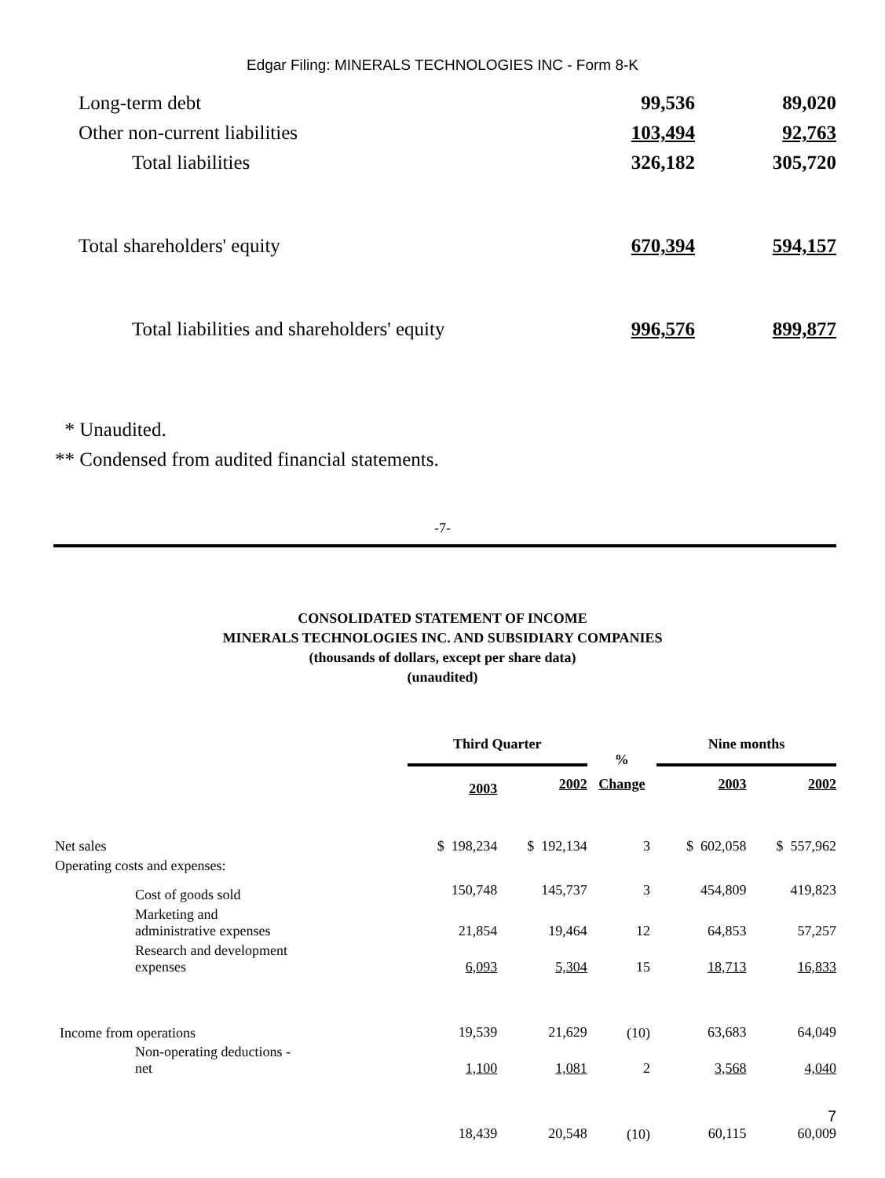Edgar Filing: MINERALS TECHNOLOGIES INC - Form 8-K
| Long-term debt | 99,536 | 89,020 |
| Other non-current liabilities | 103,494 | 92,763 |
| Total liabilities | 326,182 | 305,720 |
| Total shareholders' equity | 670,394 | 594,157 |
| Total liabilities and shareholders' equity | 996,576 | 899,877 |
* Unaudited.
** Condensed from audited financial statements.
-7-
CONSOLIDATED STATEMENT OF INCOME
MINERALS TECHNOLOGIES INC. AND SUBSIDIARY COMPANIES
(thousands of dollars, except per share data)
(unaudited)
| | Third Quarter | | % | Nine months | |
| --- | --- | --- | --- | --- | --- |
| | 2003 | 2002 | Change | 2003 | 2002 |
| Net sales | $ 198,234 | $ 192,134 | 3 | $ 602,058 | $ 557,962 |
| Operating costs and expenses: | | | | | |
| Cost of goods sold | 150,748 | 145,737 | 3 | 454,809 | 419,823 |
| Marketing and administrative expenses | 21,854 | 19,464 | 12 | 64,853 | 57,257 |
| Research and development expenses | 6,093 | 5,304 | 15 | 18,713 | 16,833 |
| Income from operations | 19,539 | 21,629 | (10) | 63,683 | 64,049 |
| Non-operating deductions - net | 1,100 | 1,081 | 2 | 3,568 | 4,040 |
| | 18,439 | 20,548 | (10) | 60,115 | 60,009 |
7